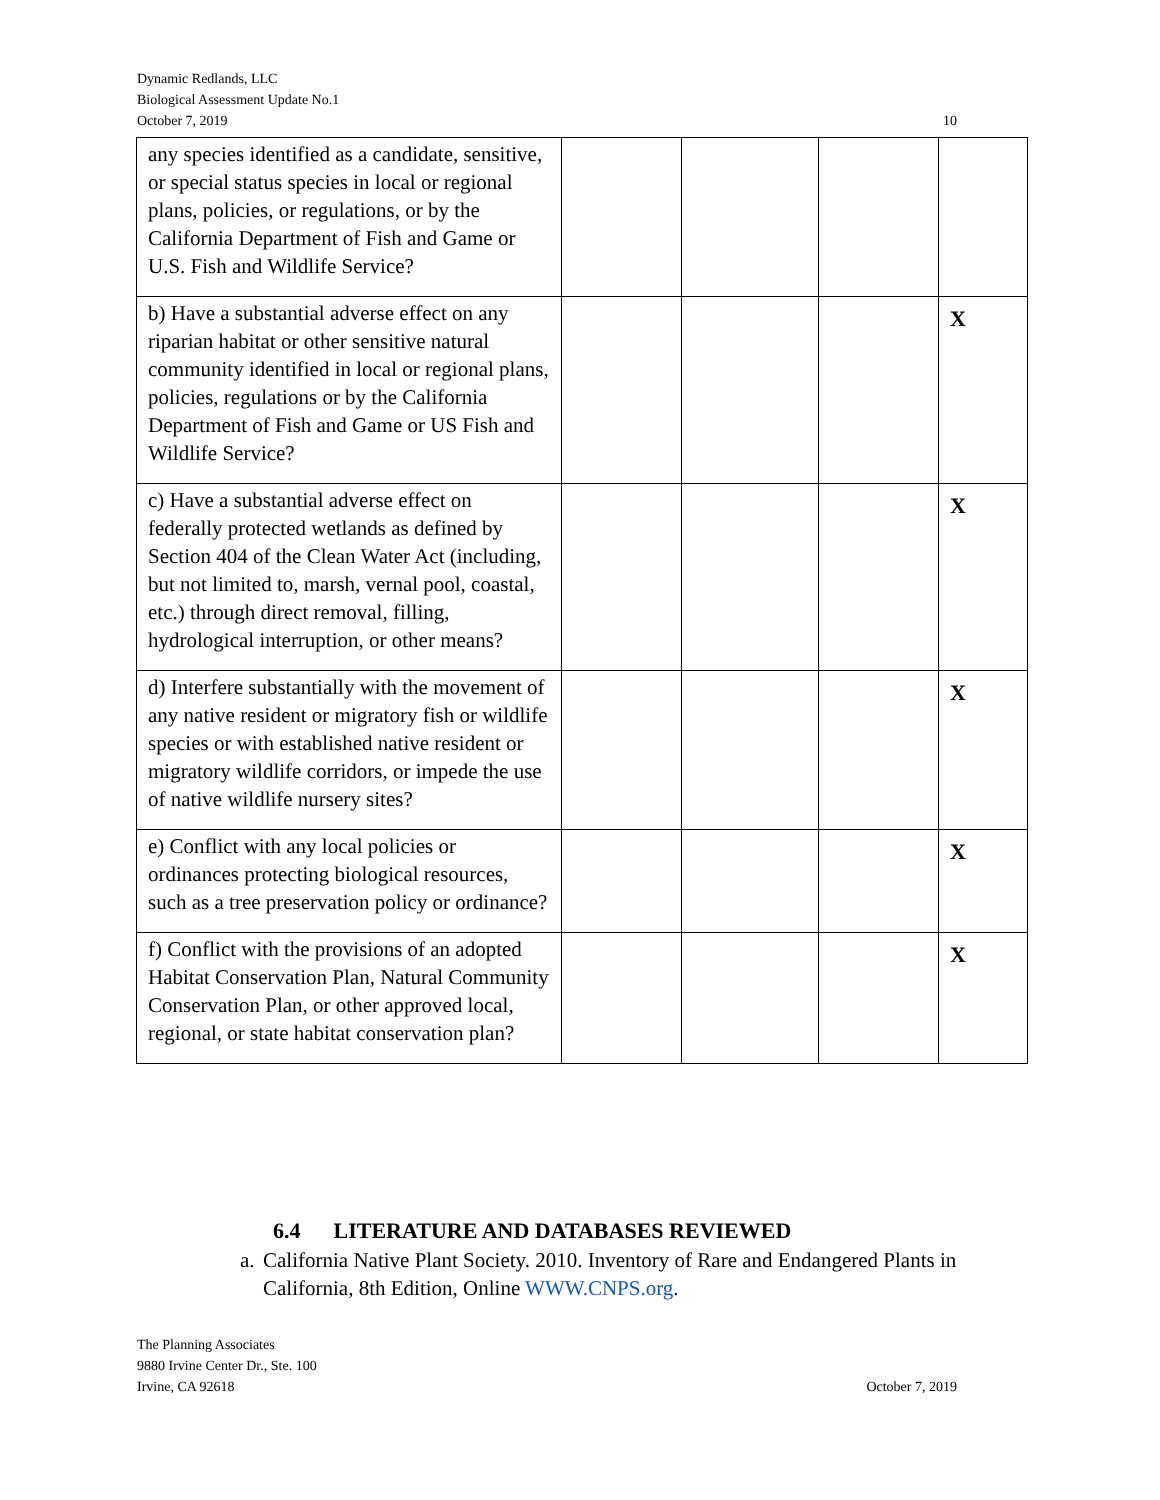Dynamic Redlands, LLC
Biological Assessment Update No.1
October 7, 2019 10
| any species identified as a candidate, sensitive, or special status species in local or regional plans, policies, or regulations, or by the California Department of Fish and Game or U.S. Fish and Wildlife Service? | | | | |
| b) Have a substantial adverse effect on any riparian habitat or other sensitive natural community identified in local or regional plans, policies, regulations or by the California Department of Fish and Game or US Fish and Wildlife Service? | | | | X |
| c) Have a substantial adverse effect on federally protected wetlands as defined by Section 404 of the Clean Water Act (including, but not limited to, marsh, vernal pool, coastal, etc.) through direct removal, filling, hydrological interruption, or other means? | | | | X |
| d) Interfere substantially with the movement of any native resident or migratory fish or wildlife species or with established native resident or migratory wildlife corridors, or impede the use of native wildlife nursery sites? | | | | X |
| e) Conflict with any local policies or ordinances protecting biological resources, such as a tree preservation policy or ordinance? | | | | X |
| f) Conflict with the provisions of an adopted Habitat Conservation Plan, Natural Community Conservation Plan, or other approved local, regional, or state habitat conservation plan? | | | | X |
6.4 LITERATURE AND DATABASES REVIEWED
a. California Native Plant Society. 2010. Inventory of Rare and Endangered Plants in California, 8th Edition, Online WWW.CNPS.org.
The Planning Associates
9880 Irvine Center Dr., Ste. 100
Irvine, CA 92618 October 7, 2019